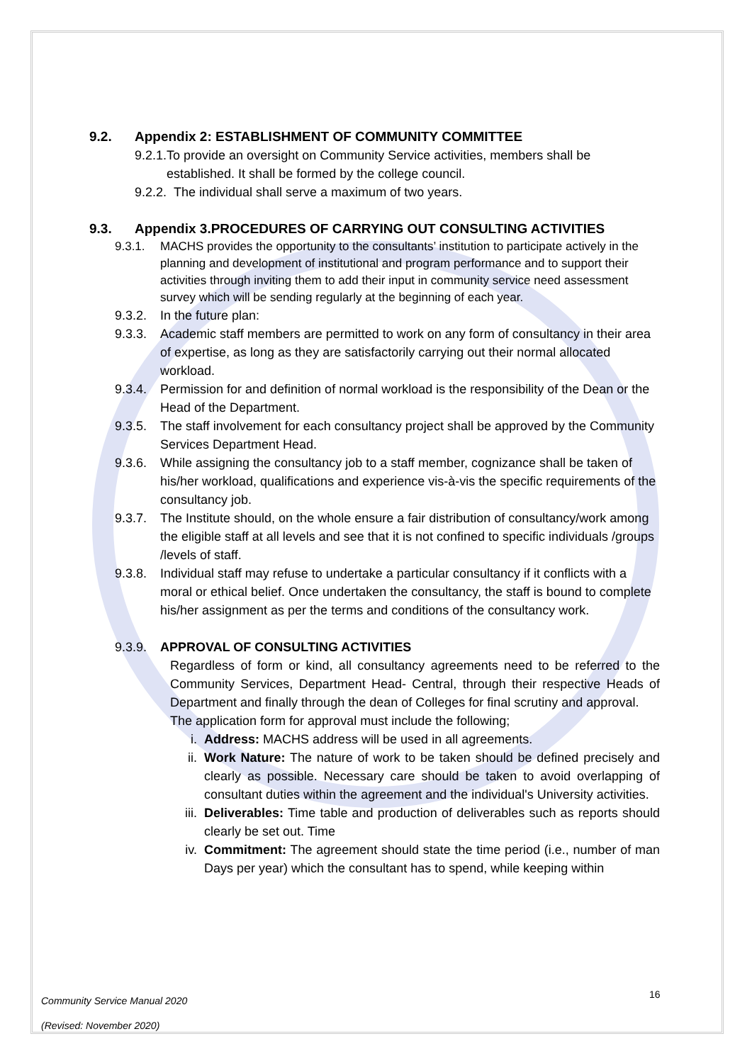9.2. Appendix 2: ESTABLISHMENT OF COMMUNITY COMMITTEE
9.2.1.
To provide an oversight on Community Service activities, members shall be established. It shall be formed by the college council.
9.2.2.
The individual shall serve a maximum of two years.
9.3. Appendix 3.PROCEDURES OF CARRYING OUT CONSULTING ACTIVITIES
9.3.1. MACHS provides the opportunity to the consultants’ institution to participate actively in the planning and development of institutional and program performance and to support their activities through inviting them to add their input in community service need assessment survey which will be sending regularly at the beginning of each year.
9.3.2.
In the future plan:
9.3.3.
Academic staff members are permitted to work on any form of consultancy in their area of expertise, as long as they are satisfactorily carrying out their normal allocated workload.
9.3.4.
Permission for and definition of normal workload is the responsibility of the Dean or the Head of the Department.
9.3.5.
The staff involvement for each consultancy project shall be approved by the Community Services Department Head.
9.3.6.
While assigning the consultancy job to a staff member, cognizance shall be taken of his/her workload, qualifications and experience vis-à-vis the specific requirements of the consultancy job.
9.3.7.
The Institute should, on the whole ensure a fair distribution of consultancy/work among the eligible staff at all levels and see that it is not confined to specific individuals /groups /levels of staff.
9.3.8.
Individual staff may refuse to undertake a particular consultancy if it conflicts with a moral or ethical belief. Once undertaken the consultancy, the staff is bound to complete his/her assignment as per the terms and conditions of the consultancy work.
9.3.9.
APPROVAL OF CONSULTING ACTIVITIES
Regardless of form or kind, all consultancy agreements need to be referred to the Community Services, Department Head- Central, through their respective Heads of Department and finally through the dean of Colleges for final scrutiny and approval.
The application form for approval must include the following;
i. Address: MACHS address will be used in all agreements.
ii. Work Nature: The nature of work to be taken should be defined precisely and clearly as possible. Necessary care should be taken to avoid overlapping of consultant duties within the agreement and the individual's University activities.
iii.
Deliverables: Time table and production of deliverables such as reports should clearly be set out. Time
iv. Commitment: The agreement should state the time period (i.e., number of man Days per year) which the consultant has to spend, while keeping within
Community Service Manual 2020
(Revised: November 2020)
16